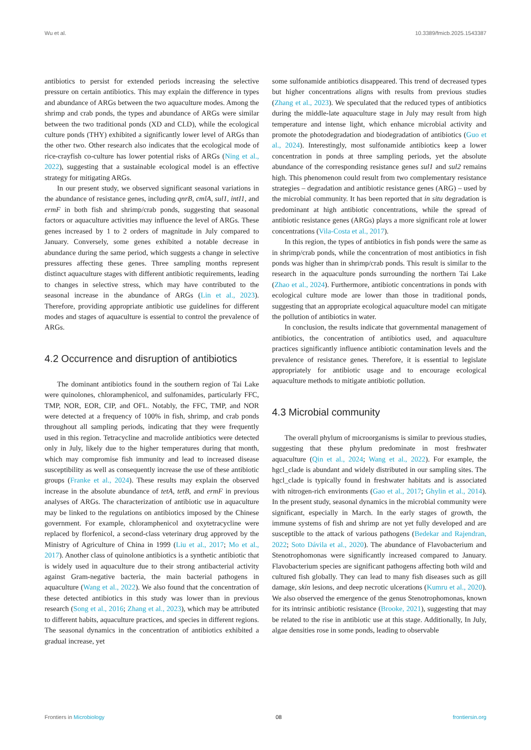Wu et al. 10.3389/fmicb.2025.1543387
antibiotics to persist for extended periods increasing the selective pressure on certain antibiotics. This may explain the difference in types and abundance of ARGs between the two aquaculture modes. Among the shrimp and crab ponds, the types and abundance of ARGs were similar between the two traditional ponds (XD and CLD), while the ecological culture ponds (THY) exhibited a significantly lower level of ARGs than the other two. Other research also indicates that the ecological mode of rice-crayfish co-culture has lower potential risks of ARGs (Ning et al., 2022), suggesting that a sustainable ecological model is an effective strategy for mitigating ARGs.
In our present study, we observed significant seasonal variations in the abundance of resistance genes, including qnrB, cmlA, sul1, intI1, and ermF in both fish and shrimp/crab ponds, suggesting that seasonal factors or aquaculture activities may influence the level of ARGs. These genes increased by 1 to 2 orders of magnitude in July compared to January. Conversely, some genes exhibited a notable decrease in abundance during the same period, which suggests a change in selective pressures affecting these genes. Three sampling months represent distinct aquaculture stages with different antibiotic requirements, leading to changes in selective stress, which may have contributed to the seasonal increase in the abundance of ARGs (Lin et al., 2023). Therefore, providing appropriate antibiotic use guidelines for different modes and stages of aquaculture is essential to control the prevalence of ARGs.
4.2 Occurrence and disruption of antibiotics
The dominant antibiotics found in the southern region of Tai Lake were quinolones, chloramphenicol, and sulfonamides, particularly FFC, TMP, NOR, EOR, CIP, and OFL. Notably, the FFC, TMP, and NOR were detected at a frequency of 100% in fish, shrimp, and crab ponds throughout all sampling periods, indicating that they were frequently used in this region. Tetracycline and macrolide antibiotics were detected only in July, likely due to the higher temperatures during that month, which may compromise fish immunity and lead to increased disease susceptibility as well as consequently increase the use of these antibiotic groups (Franke et al., 2024). These results may explain the observed increase in the absolute abundance of tetA, tetB, and ermF in previous analyses of ARGs. The characterization of antibiotic use in aquaculture may be linked to the regulations on antibiotics imposed by the Chinese government. For example, chloramphenicol and oxytetracycline were replaced by florfenicol, a second-class veterinary drug approved by the Ministry of Agriculture of China in 1999 (Liu et al., 2017; Mo et al., 2017). Another class of quinolone antibiotics is a synthetic antibiotic that is widely used in aquaculture due to their strong antibacterial activity against Gram-negative bacteria, the main bacterial pathogens in aquaculture (Wang et al., 2022). We also found that the concentration of these detected antibiotics in this study was lower than in previous research (Song et al., 2016; Zhang et al., 2023), which may be attributed to different habits, aquaculture practices, and species in different regions. The seasonal dynamics in the concentration of antibiotics exhibited a gradual increase, yet
some sulfonamide antibiotics disappeared. This trend of decreased types but higher concentrations aligns with results from previous studies (Zhang et al., 2023). We speculated that the reduced types of antibiotics during the middle-late aquaculture stage in July may result from high temperature and intense light, which enhance microbial activity and promote the photodegradation and biodegradation of antibiotics (Guo et al., 2024). Interestingly, most sulfonamide antibiotics keep a lower concentration in ponds at three sampling periods, yet the absolute abundance of the corresponding resistance genes sul1 and sul2 remains high. This phenomenon could result from two complementary resistance strategies – degradation and antibiotic resistance genes (ARG) – used by the microbial community. It has been reported that in situ degradation is predominant at high antibiotic concentrations, while the spread of antibiotic resistance genes (ARGs) plays a more significant role at lower concentrations (Vila-Costa et al., 2017).
In this region, the types of antibiotics in fish ponds were the same as in shrimp/crab ponds, while the concentration of most antibiotics in fish ponds was higher than in shrimp/crab ponds. This result is similar to the research in the aquaculture ponds surrounding the northern Tai Lake (Zhao et al., 2024). Furthermore, antibiotic concentrations in ponds with ecological culture mode are lower than those in traditional ponds, suggesting that an appropriate ecological aquaculture model can mitigate the pollution of antibiotics in water.
In conclusion, the results indicate that governmental management of antibiotics, the concentration of antibiotics used, and aquaculture practices significantly influence antibiotic contamination levels and the prevalence of resistance genes. Therefore, it is essential to legislate appropriately for antibiotic usage and to encourage ecological aquaculture methods to mitigate antibiotic pollution.
4.3 Microbial community
The overall phylum of microorganisms is similar to previous studies, suggesting that these phylum predominate in most freshwater aquaculture (Qin et al., 2024; Wang et al., 2022). For example, the hgcl_clade is abundant and widely distributed in our sampling sites. The hgcl_clade is typically found in freshwater habitats and is associated with nitrogen-rich environments (Gao et al., 2017; Ghylin et al., 2014). In the present study, seasonal dynamics in the microbial community were significant, especially in March. In the early stages of growth, the immune systems of fish and shrimp are not yet fully developed and are susceptible to the attack of various pathogens (Bedekar and Rajendran, 2022; Soto Dávila et al., 2020). The abundance of Flavobacterium and Stenotrophomonas were significantly increased compared to January. Flavobacterium species are significant pathogens affecting both wild and cultured fish globally. They can lead to many fish diseases such as gill damage, skin lesions, and deep necrotic ulcerations (Kumru et al., 2020). We also observed the emergence of the genus Stenotrophomonas, known for its intrinsic antibiotic resistance (Brooke, 2021), suggesting that may be related to the rise in antibiotic use at this stage. Additionally, In July, algae densities rose in some ponds, leading to observable
Frontiers in Microbiology 08 frontiersin.org